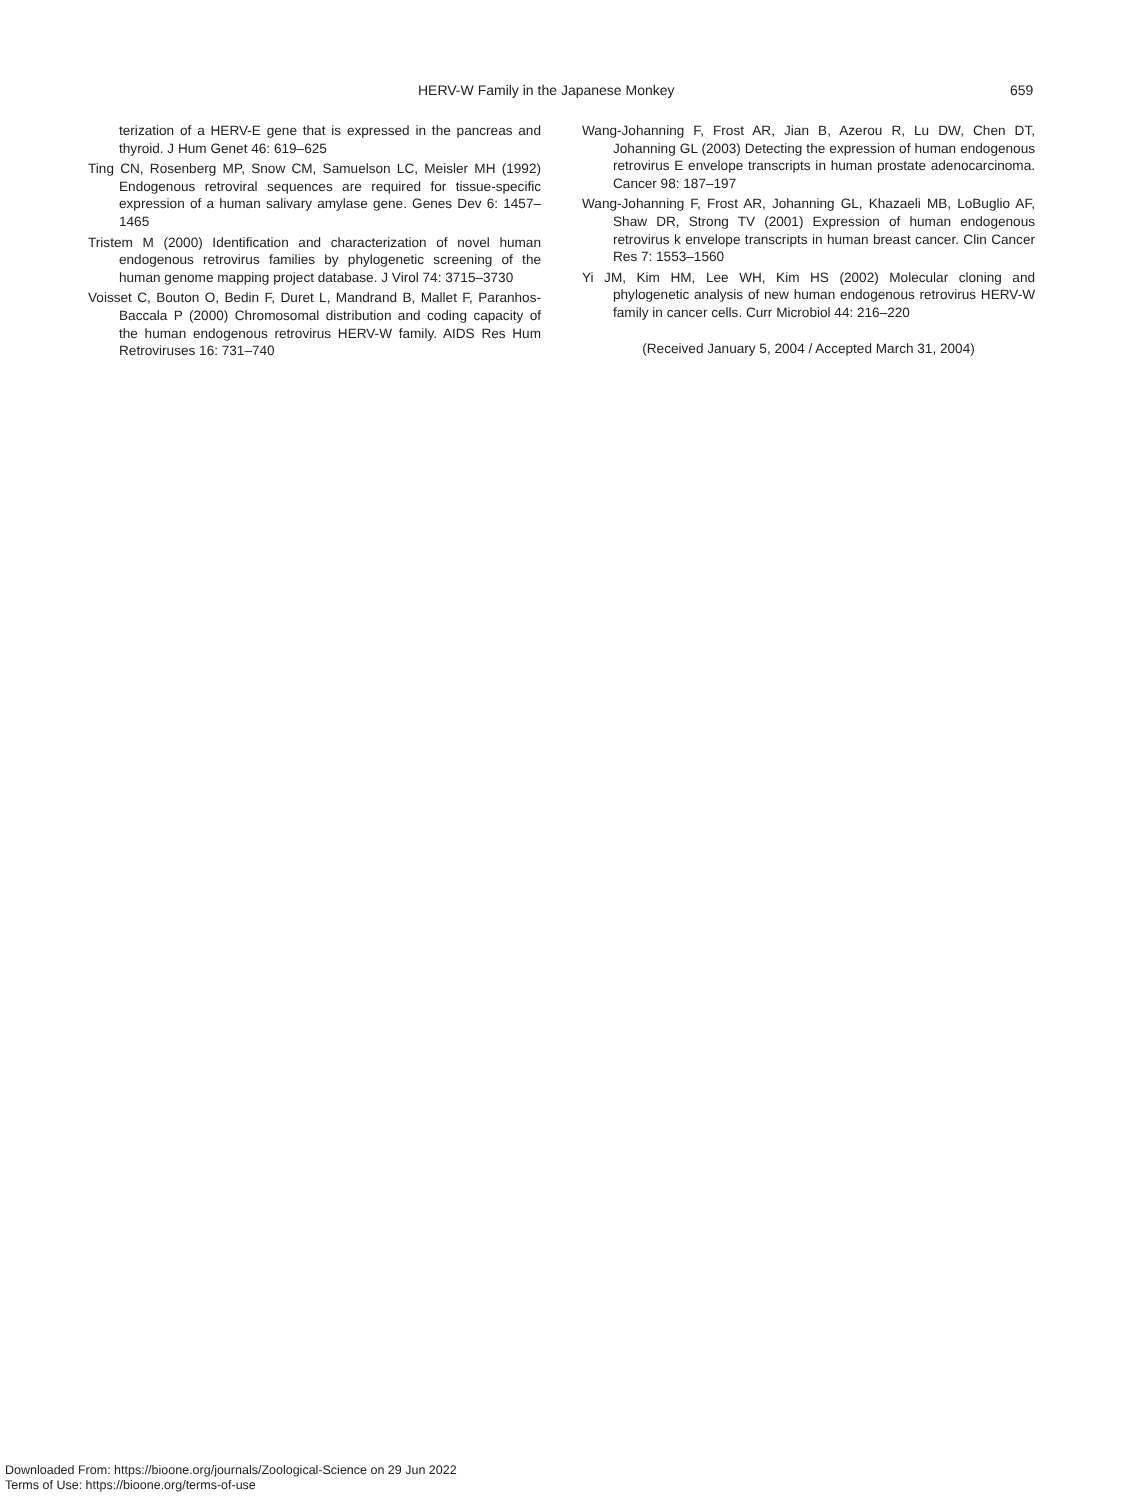HERV-W Family in the Japanese Monkey 659
terization of a HERV-E gene that is expressed in the pancreas and thyroid. J Hum Genet 46: 619–625
Ting CN, Rosenberg MP, Snow CM, Samuelson LC, Meisler MH (1992) Endogenous retroviral sequences are required for tissue-specific expression of a human salivary amylase gene. Genes Dev 6: 1457–1465
Tristem M (2000) Identification and characterization of novel human endogenous retrovirus families by phylogenetic screening of the human genome mapping project database. J Virol 74: 3715–3730
Voisset C, Bouton O, Bedin F, Duret L, Mandrand B, Mallet F, Paranhos-Baccala P (2000) Chromosomal distribution and coding capacity of the human endogenous retrovirus HERV-W family. AIDS Res Hum Retroviruses 16: 731–740
Wang-Johanning F, Frost AR, Jian B, Azerou R, Lu DW, Chen DT, Johanning GL (2003) Detecting the expression of human endogenous retrovirus E envelope transcripts in human prostate adenocarcinoma. Cancer 98: 187–197
Wang-Johanning F, Frost AR, Johanning GL, Khazaeli MB, LoBuglio AF, Shaw DR, Strong TV (2001) Expression of human endogenous retrovirus k envelope transcripts in human breast cancer. Clin Cancer Res 7: 1553–1560
Yi JM, Kim HM, Lee WH, Kim HS (2002) Molecular cloning and phylogenetic analysis of new human endogenous retrovirus HERV-W family in cancer cells. Curr Microbiol 44: 216–220
(Received January 5, 2004 / Accepted March 31, 2004)
Downloaded From: https://bioone.org/journals/Zoological-Science on 29 Jun 2022
Terms of Use: https://bioone.org/terms-of-use